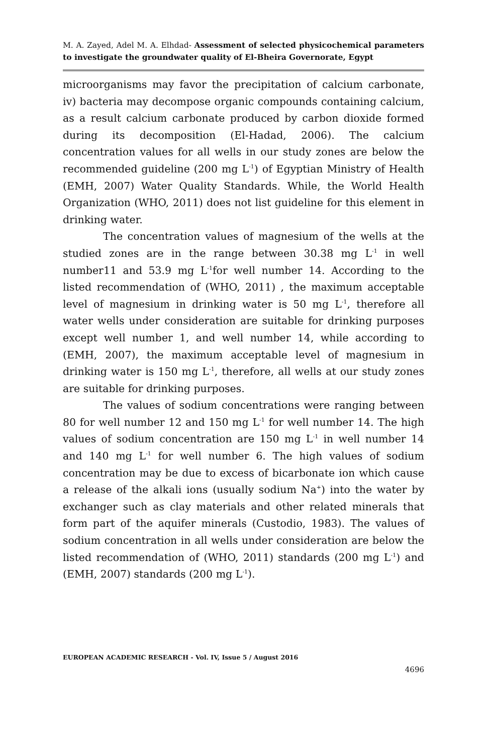M. A. Zayed, Adel M. A. Elhdad- Assessment of selected physicochemical parameters to investigate the groundwater quality of El-Bheira Governorate, Egypt
microorganisms may favor the precipitation of calcium carbonate, iv) bacteria may decompose organic compounds containing calcium, as a result calcium carbonate produced by carbon dioxide formed during its decomposition (El-Hadad, 2006). The calcium concentration values for all wells in our study zones are below the recommended guideline (200 mg L<sup>-1</sup>) of Egyptian Ministry of Health (EMH, 2007) Water Quality Standards. While, the World Health Organization (WHO, 2011) does not list guideline for this element in drinking water.
The concentration values of magnesium of the wells at the studied zones are in the range between 30.38 mg L<sup>-1</sup> in well number11 and 53.9 mg L<sup>-1</sup>for well number 14. According to the listed recommendation of (WHO, 2011) , the maximum acceptable level of magnesium in drinking water is 50 mg L<sup>-1</sup>, therefore all water wells under consideration are suitable for drinking purposes except well number 1, and well number 14, while according to (EMH, 2007), the maximum acceptable level of magnesium in drinking water is 150 mg L<sup>-1</sup>, therefore, all wells at our study zones are suitable for drinking purposes.
The values of sodium concentrations were ranging between 80 for well number 12 and 150 mg L<sup>-1</sup> for well number 14. The high values of sodium concentration are 150 mg L<sup>-1</sup> in well number 14 and 140 mg L<sup>-1</sup> for well number 6. The high values of sodium concentration may be due to excess of bicarbonate ion which cause a release of the alkali ions (usually sodium Na<sup>+</sup>) into the water by exchanger such as clay materials and other related minerals that form part of the aquifer minerals (Custodio, 1983). The values of sodium concentration in all wells under consideration are below the listed recommendation of (WHO, 2011) standards (200 mg L<sup>-1</sup>) and (EMH, 2007) standards (200 mg L<sup>-1</sup>).
EUROPEAN ACADEMIC RESEARCH - Vol. IV, Issue 5 / August 2016
4696